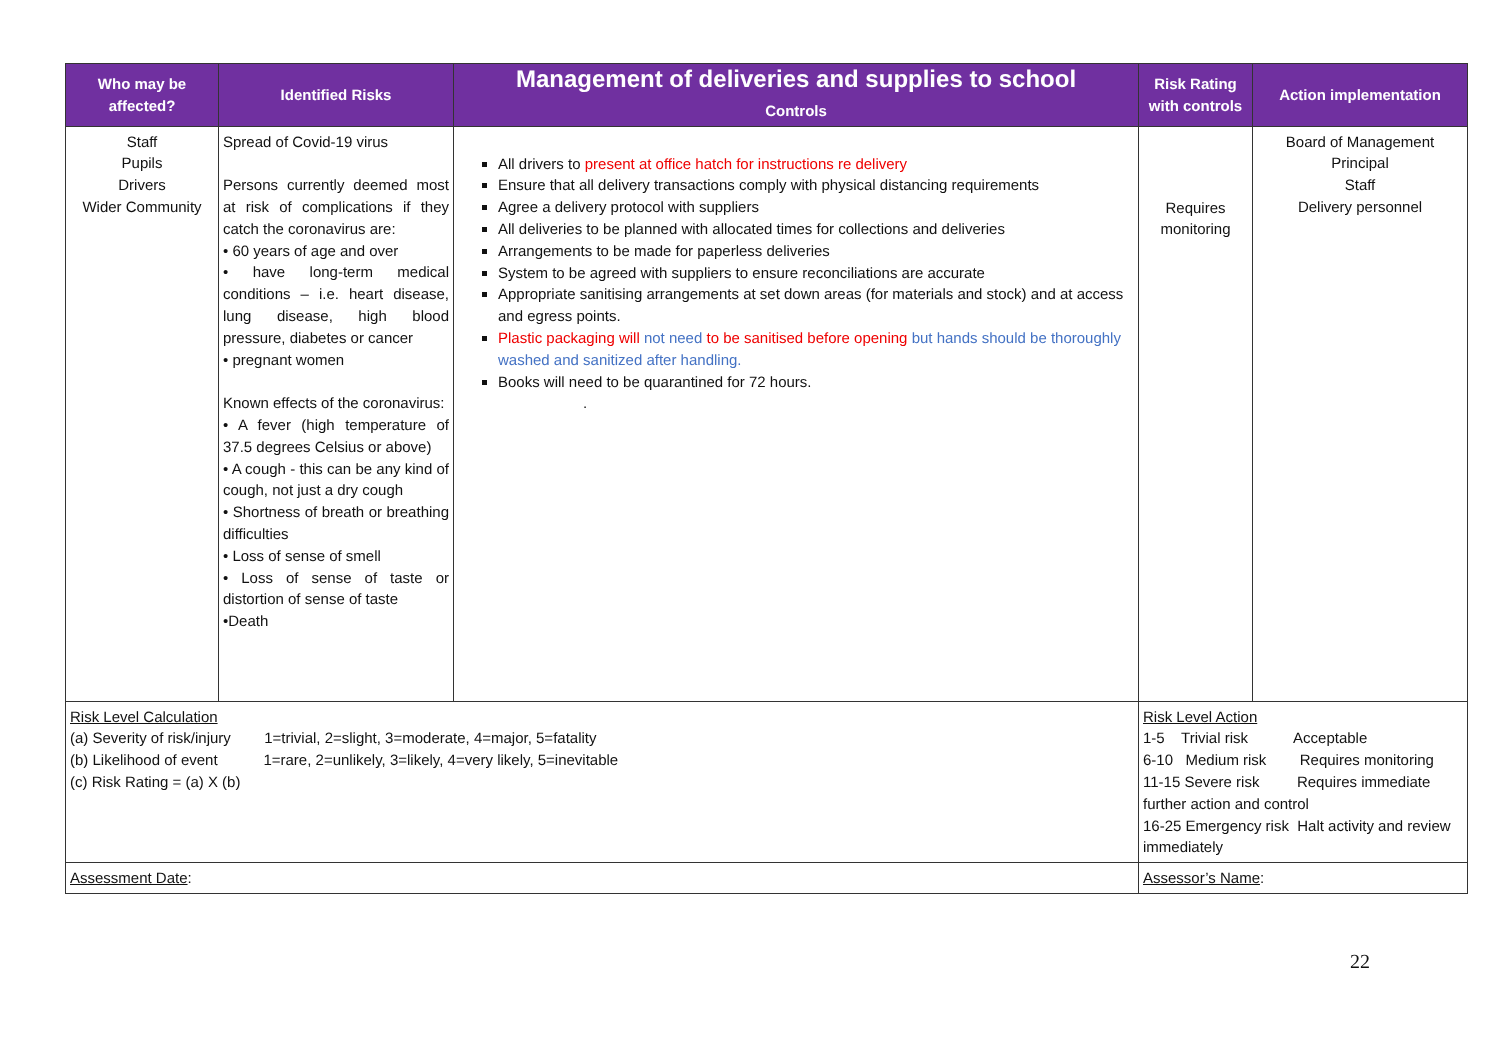| Who may be affected? | Identified Risks | Management of deliveries and supplies to school Controls | Risk Rating with controls | Action implementation |
| --- | --- | --- | --- | --- |
| Staff Pupils Drivers Wider Community | Spread of Covid-19 virus Persons currently deemed most at risk of complications if they catch the coronavirus are: • 60 years of age and over • have long-term medical conditions – i.e. heart disease, lung disease, high blood pressure, diabetes or cancer • pregnant women Known effects of the coronavirus: • A fever (high temperature of 37.5 degrees Celsius or above) • A cough - this can be any kind of cough, not just a dry cough • Shortness of breath or breathing difficulties • Loss of sense of smell • Loss of sense of taste or distortion of sense of taste •Death | All drivers to present at office hatch for instructions re delivery Ensure that all delivery transactions comply with physical distancing requirements Agree a delivery protocol with suppliers All deliveries to be planned with allocated times for collections and deliveries Arrangements to be made for paperless deliveries System to be agreed with suppliers to ensure reconciliations are accurate Appropriate sanitising arrangements at set down areas (for materials and stock) and at access and egress points. Plastic packaging will not need to be sanitised before opening but hands should be thoroughly washed and sanitized after handling. Books will need to be quarantined for 72 hours. . | Requires monitoring | Board of Management Principal Staff Delivery personnel |
| Risk Level Calculation (a) Severity of risk/injury 1=trivial, 2=slight, 3=moderate, 4=major, 5=fatality (b) Likelihood of event 1=rare, 2=unlikely, 3=likely, 4=very likely, 5=inevitable (c) Risk Rating = (a) X (b) | | | Risk Level Action 1-5 Trivial risk Acceptable 6-10 Medium risk Requires monitoring 11-15 Severe risk Requires immediate further action and control 16-25 Emergency risk Halt activity and review immediately | |
| Assessment Date : | | | Assessor’s Name : | |
22